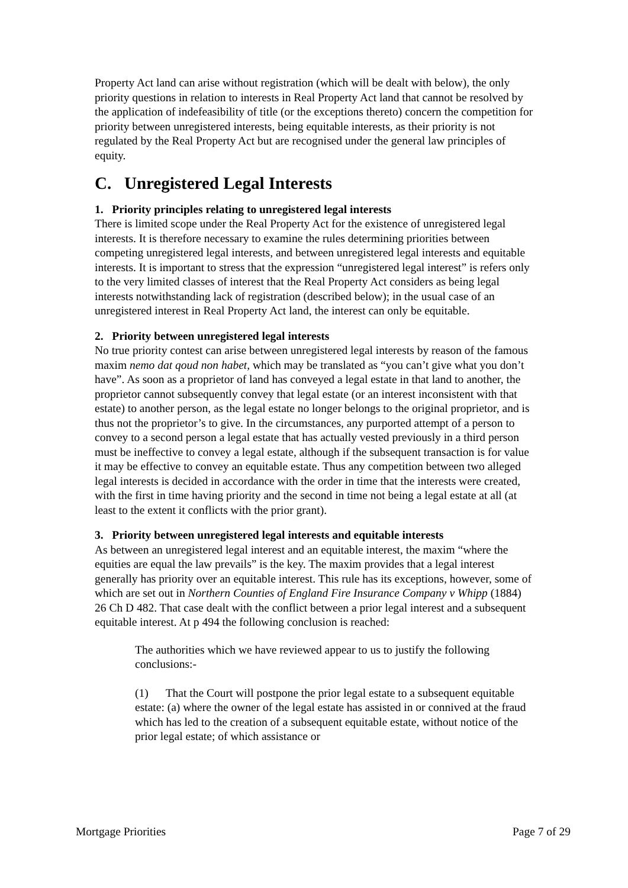Property Act land can arise without registration (which will be dealt with below), the only priority questions in relation to interests in Real Property Act land that cannot be resolved by the application of indefeasibility of title (or the exceptions thereto) concern the competition for priority between unregistered interests, being equitable interests, as their priority is not regulated by the Real Property Act but are recognised under the general law principles of equity.
C. Unregistered Legal Interests
1. Priority principles relating to unregistered legal interests
There is limited scope under the Real Property Act for the existence of unregistered legal interests. It is therefore necessary to examine the rules determining priorities between competing unregistered legal interests, and between unregistered legal interests and equitable interests. It is important to stress that the expression “unregistered legal interest” is refers only to the very limited classes of interest that the Real Property Act considers as being legal interests notwithstanding lack of registration (described below); in the usual case of an unregistered interest in Real Property Act land, the interest can only be equitable.
2. Priority between unregistered legal interests
No true priority contest can arise between unregistered legal interests by reason of the famous maxim nemo dat qoud non habet, which may be translated as “you can’t give what you don’t have”. As soon as a proprietor of land has conveyed a legal estate in that land to another, the proprietor cannot subsequently convey that legal estate (or an interest inconsistent with that estate) to another person, as the legal estate no longer belongs to the original proprietor, and is thus not the proprietor’s to give. In the circumstances, any purported attempt of a person to convey to a second person a legal estate that has actually vested previously in a third person must be ineffective to convey a legal estate, although if the subsequent transaction is for value it may be effective to convey an equitable estate. Thus any competition between two alleged legal interests is decided in accordance with the order in time that the interests were created, with the first in time having priority and the second in time not being a legal estate at all (at least to the extent it conflicts with the prior grant).
3. Priority between unregistered legal interests and equitable interests
As between an unregistered legal interest and an equitable interest, the maxim “where the equities are equal the law prevails” is the key. The maxim provides that a legal interest generally has priority over an equitable interest. This rule has its exceptions, however, some of which are set out in Northern Counties of England Fire Insurance Company v Whipp (1884) 26 Ch D 482. That case dealt with the conflict between a prior legal interest and a subsequent equitable interest. At p 494 the following conclusion is reached:
The authorities which we have reviewed appear to us to justify the following conclusions:-
(1) That the Court will postpone the prior legal estate to a subsequent equitable estate: (a) where the owner of the legal estate has assisted in or connived at the fraud which has led to the creation of a subsequent equitable estate, without notice of the prior legal estate; of which assistance or
Mortgage Priorities Page 7 of 29